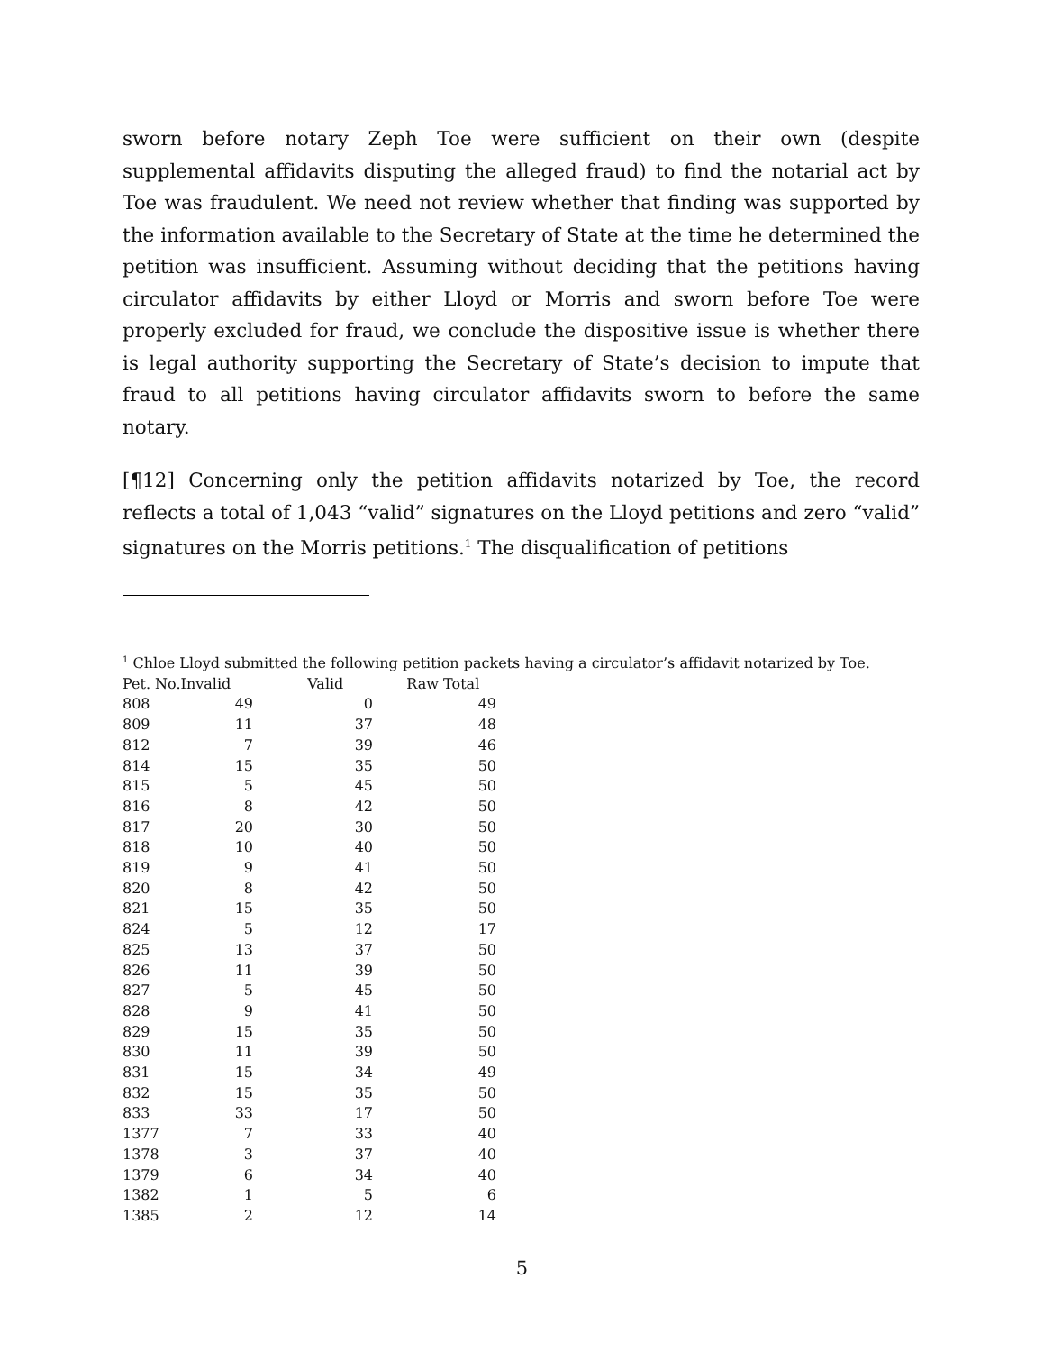sworn before notary Zeph Toe were sufficient on their own (despite supplemental affidavits disputing the alleged fraud) to find the notarial act by Toe was fraudulent. We need not review whether that finding was supported by the information available to the Secretary of State at the time he determined the petition was insufficient. Assuming without deciding that the petitions having circulator affidavits by either Lloyd or Morris and sworn before Toe were properly excluded for fraud, we conclude the dispositive issue is whether there is legal authority supporting the Secretary of State’s decision to impute that fraud to all petitions having circulator affidavits sworn to before the same notary.
[¶12] Concerning only the petition affidavits notarized by Toe, the record reflects a total of 1,043 “valid” signatures on the Lloyd petitions and zero “valid” signatures on the Morris petitions.<sup>1</sup> The disqualification of petitions
<sup>1</sup> Chloe Lloyd submitted the following petition packets having a circulator’s affidavit notarized by Toe.
| Pet. No. | Invalid | Valid | Raw Total |
| --- | --- | --- | --- |
| 808 | 49 | 0 | 49 |
| 809 | 11 | 37 | 48 |
| 812 | 7 | 39 | 46 |
| 814 | 15 | 35 | 50 |
| 815 | 5 | 45 | 50 |
| 816 | 8 | 42 | 50 |
| 817 | 20 | 30 | 50 |
| 818 | 10 | 40 | 50 |
| 819 | 9 | 41 | 50 |
| 820 | 8 | 42 | 50 |
| 821 | 15 | 35 | 50 |
| 824 | 5 | 12 | 17 |
| 825 | 13 | 37 | 50 |
| 826 | 11 | 39 | 50 |
| 827 | 5 | 45 | 50 |
| 828 | 9 | 41 | 50 |
| 829 | 15 | 35 | 50 |
| 830 | 11 | 39 | 50 |
| 831 | 15 | 34 | 49 |
| 832 | 15 | 35 | 50 |
| 833 | 33 | 17 | 50 |
| 1377 | 7 | 33 | 40 |
| 1378 | 3 | 37 | 40 |
| 1379 | 6 | 34 | 40 |
| 1382 | 1 | 5 | 6 |
| 1385 | 2 | 12 | 14 |
5